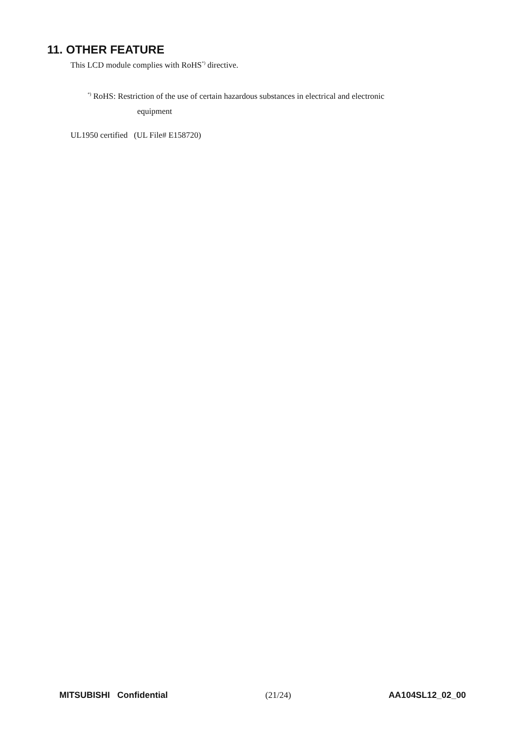11. OTHER FEATURE
This LCD module complies with RoHS<sup>*)</sup> directive.
<sup>*)</sup> RoHS: Restriction of the use of certain hazardous substances in electrical and electronic
equipment
UL1950 certified (UL File# E158720)
MITSUBISHI Confidential (21/24) AA104SL12_02_00